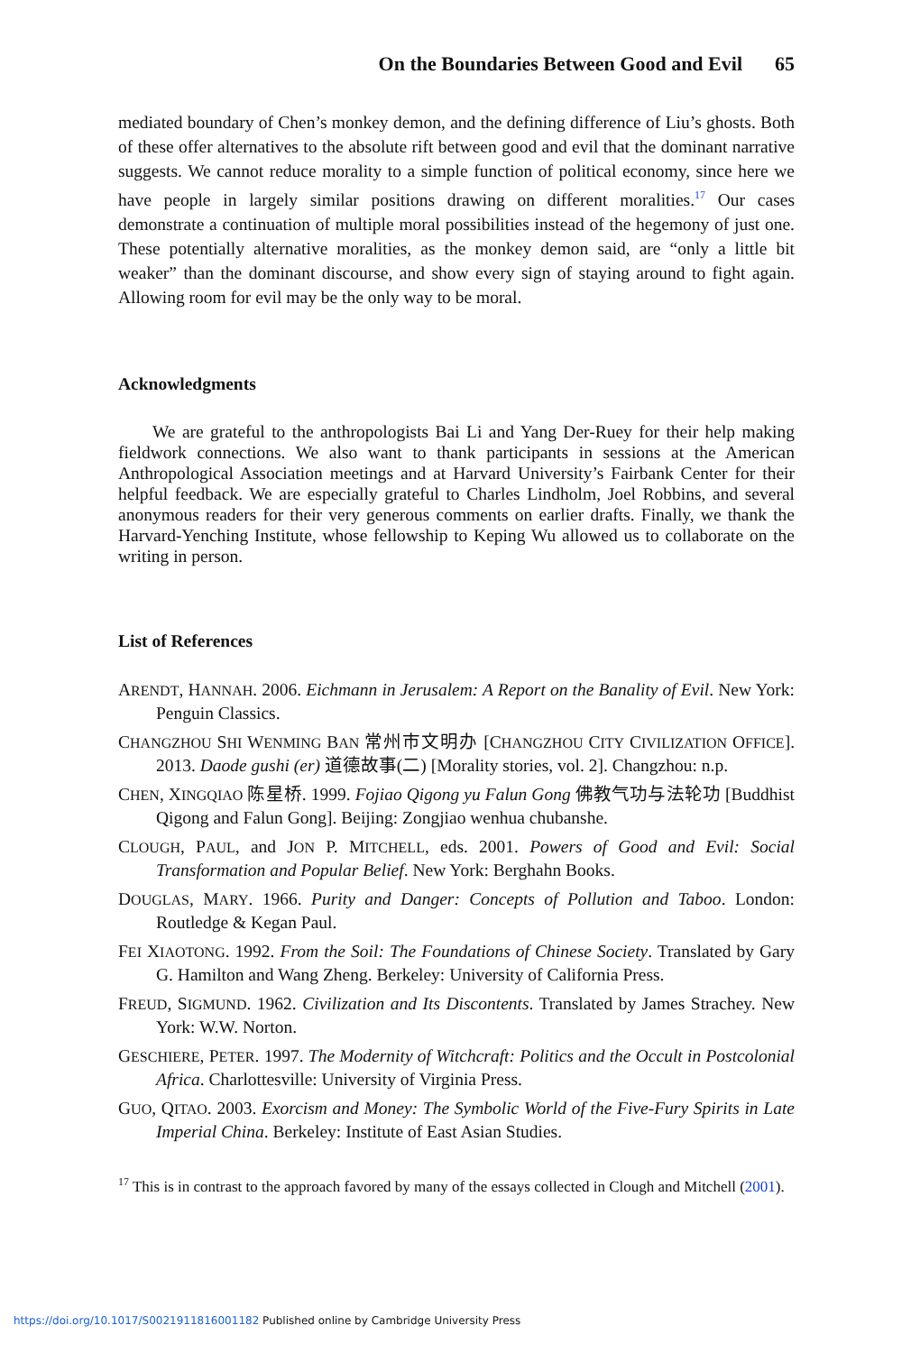On the Boundaries Between Good and Evil 65
mediated boundary of Chen’s monkey demon, and the defining difference of Liu’s ghosts. Both of these offer alternatives to the absolute rift between good and evil that the dominant narrative suggests. We cannot reduce morality to a simple function of political economy, since here we have people in largely similar positions drawing on different moralities.<sup>17</sup> Our cases demonstrate a continuation of multiple moral possibilities instead of the hegemony of just one. These potentially alternative moralities, as the monkey demon said, are “only a little bit weaker” than the dominant discourse, and show every sign of staying around to fight again. Allowing room for evil may be the only way to be moral.
Acknowledgments
We are grateful to the anthropologists Bai Li and Yang Der-Ruey for their help making fieldwork connections. We also want to thank participants in sessions at the American Anthropological Association meetings and at Harvard University’s Fairbank Center for their helpful feedback. We are especially grateful to Charles Lindholm, Joel Robbins, and several anonymous readers for their very generous comments on earlier drafts. Finally, we thank the Harvard-Yenching Institute, whose fellowship to Keping Wu allowed us to collaborate on the writing in person.
List of References
ARENDT, HANNAH. 2006. Eichmann in Jerusalem: A Report on the Banality of Evil. New York: Penguin Classics.
CHANGZHOU SHI WENMING BAN 常州市文明办 [CHANGZHOU CITY CIVILIZATION OFFICE]. 2013. Daode gushi (er) 道德故事(二) [Morality stories, vol. 2]. Changzhou: n.p.
CHEN, XINGQIAO 陈星桥. 1999. Fojiao Qigong yu Falun Gong 佛教气功与法轮功 [Buddhist Qigong and Falun Gong]. Beijing: Zongjiao wenhua chubanshe.
CLOUGH, PAUL, and JON P. MITCHELL, eds. 2001. Powers of Good and Evil: Social Transformation and Popular Belief. New York: Berghahn Books.
DOUGLAS, MARY. 1966. Purity and Danger: Concepts of Pollution and Taboo. London: Routledge & Kegan Paul.
FEI XIAOTONG. 1992. From the Soil: The Foundations of Chinese Society. Translated by Gary G. Hamilton and Wang Zheng. Berkeley: University of California Press.
FREUD, SIGMUND. 1962. Civilization and Its Discontents. Translated by James Strachey. New York: W.W. Norton.
GESCHIERE, PETER. 1997. The Modernity of Witchcraft: Politics and the Occult in Postcolonial Africa. Charlottesville: University of Virginia Press.
GUO, QITAO. 2003. Exorcism and Money: The Symbolic World of the Five-Fury Spirits in Late Imperial China. Berkeley: Institute of East Asian Studies.
<sup>17</sup> This is in contrast to the approach favored by many of the essays collected in Clough and Mitchell (2001).
https://doi.org/10.1017/S0021911816001182 Published online by Cambridge University Press